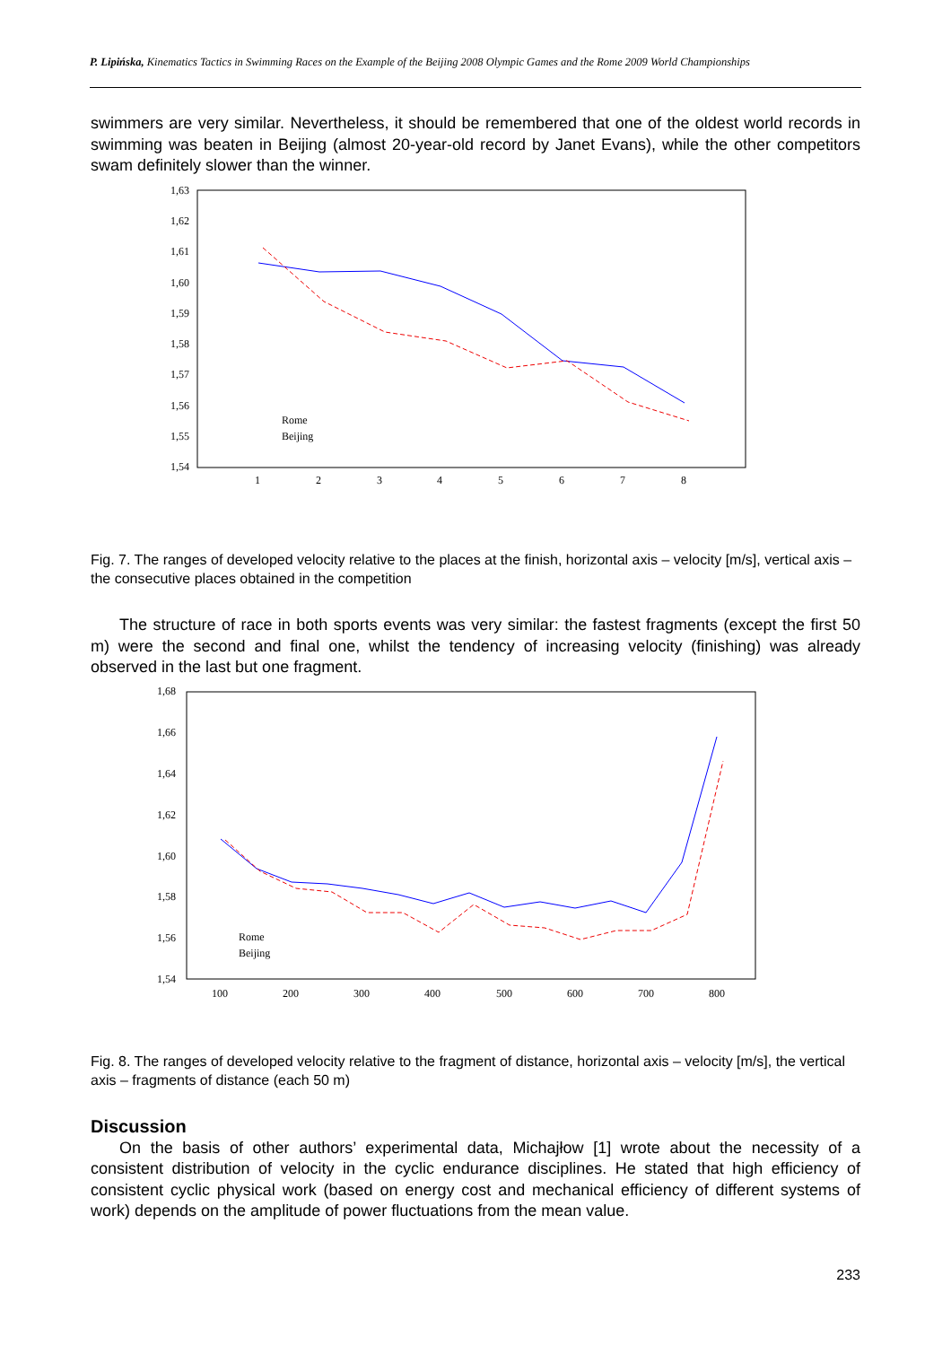P. Lipińska, Kinematics Tactics in Swimming Races on the Example of the Beijing 2008 Olympic Games and the Rome 2009 World Championships
swimmers are very similar. Nevertheless, it should be remembered that one of the oldest world records in swimming was beaten in Beijing (almost 20-year-old record by Janet Evans), while the other competitors swam definitely slower than the winner.
1,63
1,62
1,61
1,60
1,59
1,58
1,57
1,56
1,55
1,54
1
2
3
4
5
6
7
8
Rome
Beijing
Fig. 7. The ranges of developed velocity relative to the places at the finish, horizontal axis – velocity [m/s], vertical axis – the consecutive places obtained in the competition
The structure of race in both sports events was very similar: the fastest fragments (except the first 50 m) were the second and final one, whilst the tendency of increasing velocity (finishing) was already observed in the last but one fragment.
1,68
1,66
1,64
1,62
1,60
1,58
1,56
1,54
100
200
300
400
500
600
700
800
Rome
Beijing
Fig. 8. The ranges of developed velocity relative to the fragment of distance, horizontal axis – velocity [m/s], the vertical axis – fragments of distance (each 50 m)
Discussion
On the basis of other authors’ experimental data, Michajłow [1] wrote about the necessity of a consistent distribution of velocity in the cyclic endurance disciplines. He stated that high efficiency of consistent cyclic physical work (based on energy cost and mechanical efficiency of different systems of work) depends on the amplitude of power fluctuations from the mean value.
233